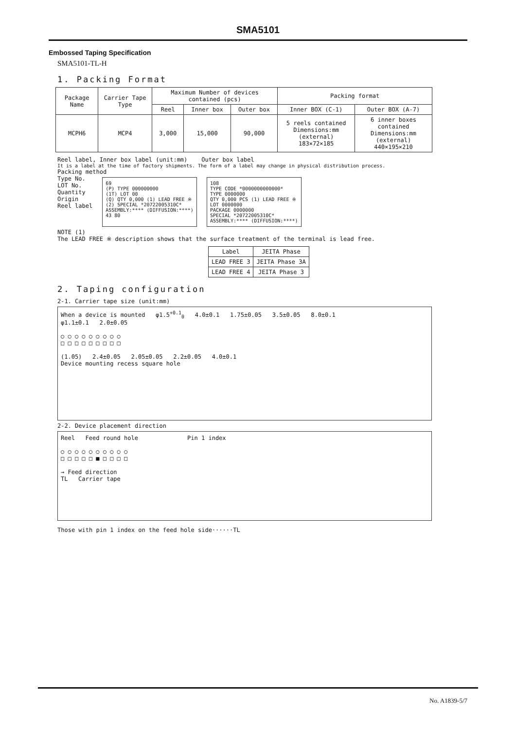SMA5101
Embossed Taping Specification
SMA5101-TL-H
1. Packing Format
| Package Name | Carrier Tape Type | Maximum Number of devices contained (pcs) | | | Packing format | |
| --- | --- | --- | --- | --- | --- | --- |
| | | Reel | Inner box | Outer box | Inner BOX (C-1) | Outer BOX (A-7) |
| MCPH6 | MCP4 | 3,000 | 15,000 | 90,000 | 5 reels contained Dimensions:mm (external) 183×72×185 | 6 inner boxes contained Dimensions:mm (external) 440×195×210 |
Reel label, Inner box label (unit:mm) Outer box label
It is a label at the time of factory shipments. The form of a label may change in physical distribution process.
Packing method
Type No.
LOT No.
Quantity
Origin
Reel label
69
(P) TYPE 000000000
(1T) LOT 00
(Q) QTY 0,000 (1) LEAD FREE ※
(2) SPECIAL *20722005310C*
ASSEMBLY:**** (DIFFUSION:****)
43 80
108
TYPE CODE *0000000000000*
TYPE 0000000
QTY 0,000 PCS (1) LEAD FREE ※
LOT 0000000
PACKAGE 0000000
SPECIAL *20722005310C*
ASSEMBLY:**** (DIFFUSION:****)
NOTE (1)
The LEAD FREE ※ description shows that the surface treatment of the terminal is lead free.
| Label | JEITA Phase |
| --- | --- |
| LEAD FREE 3 | JEITA Phase 3A |
| LEAD FREE 4 | JEITA Phase 3 |
2. Taping configuration
2-1. Carrier tape size (unit:mm)
When a device is mounted φ1.5<sup>+0.1</sup><sub>0</sub> 4.0±0.1 1.75±0.05 3.5±0.05 8.0±0.1
φ1.1±0.1 2.0±0.05
○ ○ ○ ○ ○ ○ ○ ○ ○
□ □ □ □ □ □ □ □ □
(1.05) 2.4±0.05 2.05±0.05 2.2±0.05 4.0±0.1
Device mounting recess square hole
2-2. Device placement direction
Reel Feed round hole Pin 1 index
○ ○ ○ ○ ○ ○ ○ ○ ○ ○
□ □ □ □ □ ■ □ □ □ □
→ Feed direction
TL Carrier tape
Those with pin 1 index on the feed hole side······TL
No. A1839-5/7